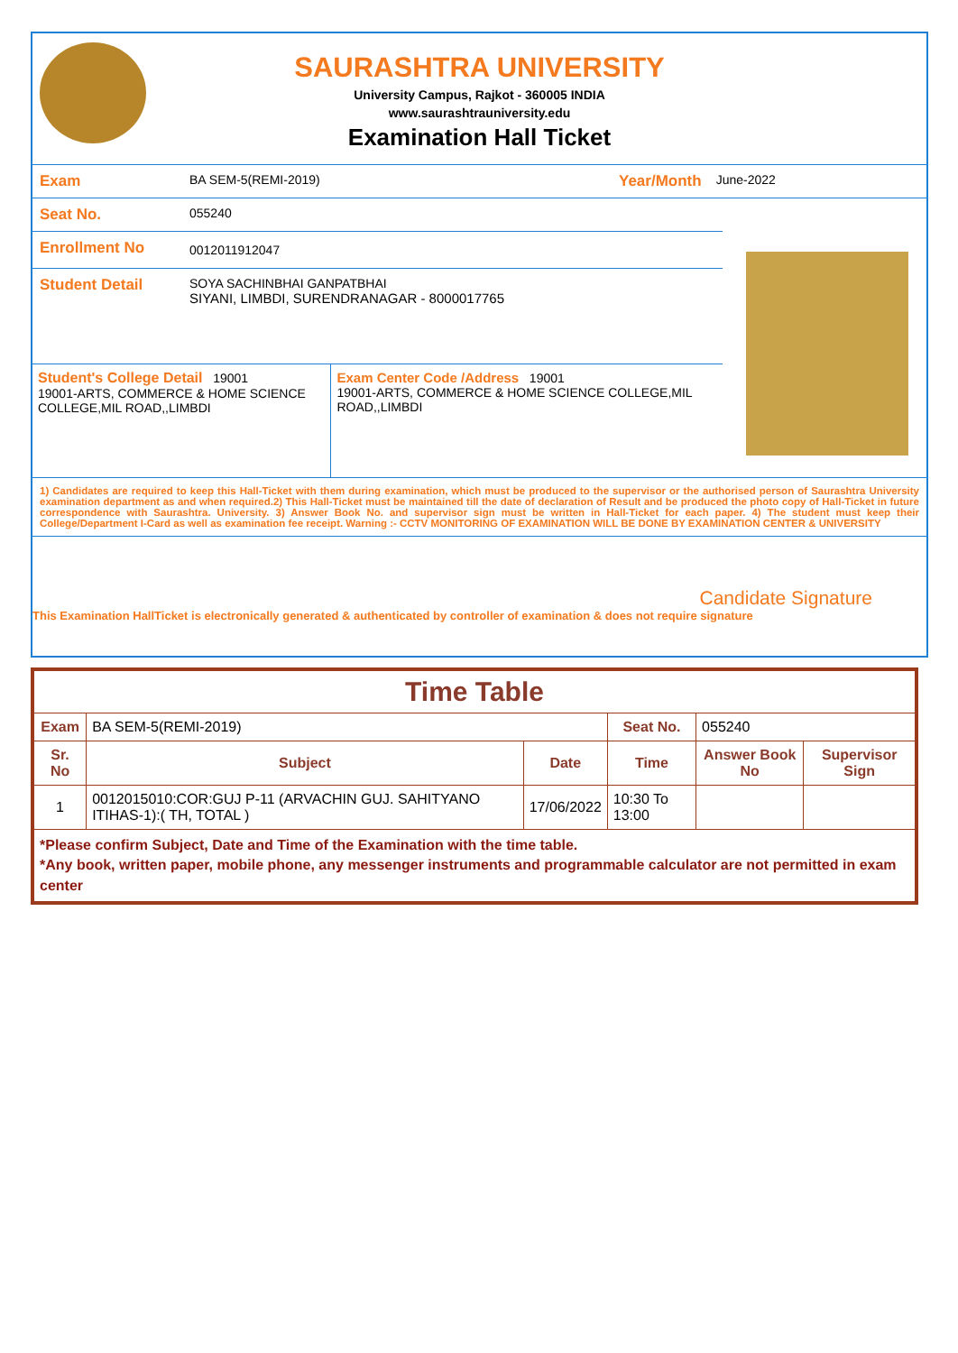SAURASHTRA UNIVERSITY
University Campus, Rajkot - 360005 INDIA
www.saurashtrauniversity.edu
Examination Hall Ticket
Exam BA SEM-5(REMI-2019) Year/Month June-2022
Seat No. 055240
Enrollment No 0012011912047
Student Detail SOYA SACHINBHAI GANPATBHAI
SIYANI, LIMBDI, SURENDRANAGAR - 8000017765
Student's College Detail 19001
19001-ARTS, COMMERCE & HOME SCIENCE COLLEGE,MIL ROAD,,LIMBDI
Exam Center Code /Address 19001
19001-ARTS, COMMERCE & HOME SCIENCE COLLEGE,MIL ROAD,,LIMBDI
1) Candidates are required to keep this Hall-Ticket with them during examination, which must be produced to the supervisor or the authorised person of Saurashtra University examination department as and when required.2) This Hall-Ticket must be maintained till the date of declaration of Result and be produced the photo copy of Hall-Ticket in future correspondence with Saurashtra. University. 3) Answer Book No. and supervisor sign must be written in Hall-Ticket for each paper. 4) The student must keep their College/Department I-Card as well as examination fee receipt. Warning :- CCTV MONITORING OF EXAMINATION WILL BE DONE BY EXAMINATION CENTER & UNIVERSITY
Candidate Signature
This Examination HallTicket is electronically generated & authenticated by controller of examination & does not require signature
| Time Table | | | | | |
| Exam | BA SEM-5(REMI-2019) | | Seat No. | 055240 | |
| Sr. No | Subject | Date | Time | Answer Book No | Supervisor Sign |
| 1 | 0012015010:COR:GUJ P-11 (ARVACHIN GUJ. SAHITYANO ITIHAS-1):( TH, TOTAL ) | 17/06/2022 | 10:30 To 13:00 | | |
| *Please confirm Subject, Date and Time of the Examination with the time table. *Any book, written paper, mobile phone, any messenger instruments and programmable calculator are not permitted in exam center | | | | | |